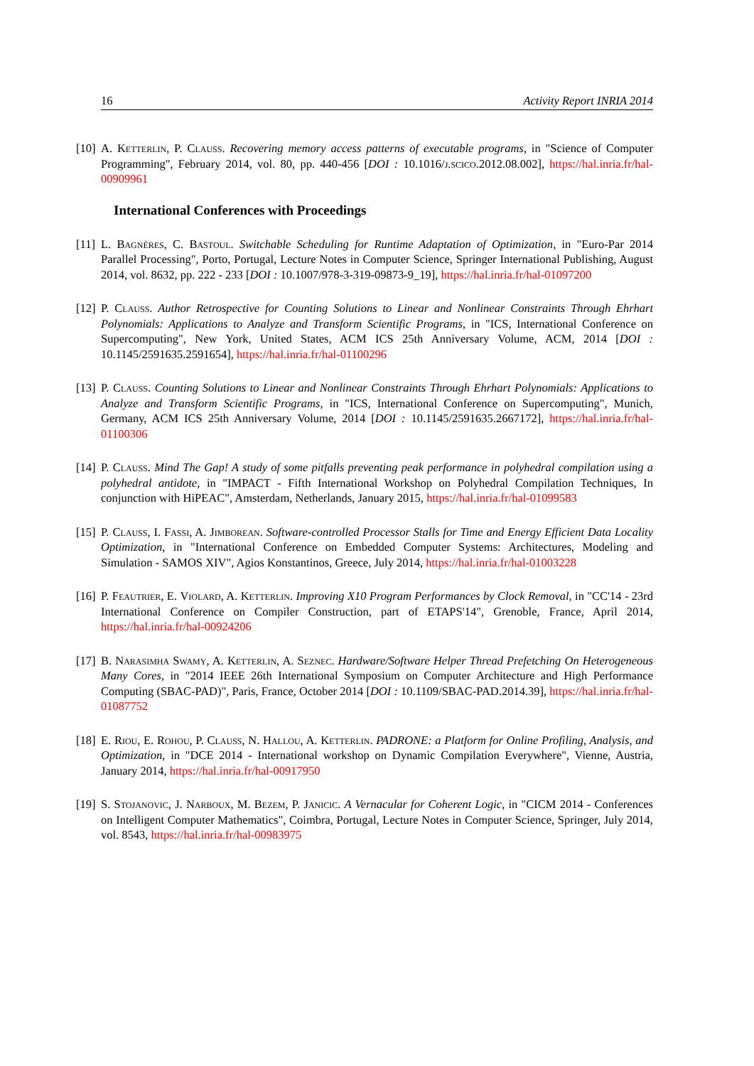16 Activity Report INRIA 2014
[10] A. Ketterlin, P. Clauss. Recovering memory access patterns of executable programs, in "Science of Computer Programming", February 2014, vol. 80, pp. 440-456 [DOI : 10.1016/j.scico.2012.08.002], https://hal.inria.fr/hal-00909961
International Conferences with Proceedings
[11] L. Bagnères, C. Bastoul. Switchable Scheduling for Runtime Adaptation of Optimization, in "Euro-Par 2014 Parallel Processing", Porto, Portugal, Lecture Notes in Computer Science, Springer International Publishing, August 2014, vol. 8632, pp. 222 - 233 [DOI : 10.1007/978-3-319-09873-9_19], https://hal.inria.fr/hal-01097200
[12] P. Clauss. Author Retrospective for Counting Solutions to Linear and Nonlinear Constraints Through Ehrhart Polynomials: Applications to Analyze and Transform Scientific Programs, in "ICS, International Conference on Supercomputing", New York, United States, ACM ICS 25th Anniversary Volume, ACM, 2014 [DOI : 10.1145/2591635.2591654], https://hal.inria.fr/hal-01100296
[13] P. Clauss. Counting Solutions to Linear and Nonlinear Constraints Through Ehrhart Polynomials: Applications to Analyze and Transform Scientific Programs, in "ICS, International Conference on Supercomputing", Munich, Germany, ACM ICS 25th Anniversary Volume, 2014 [DOI : 10.1145/2591635.2667172], https://hal.inria.fr/hal-01100306
[14] P. Clauss. Mind The Gap! A study of some pitfalls preventing peak performance in polyhedral compilation using a polyhedral antidote, in "IMPACT - Fifth International Workshop on Polyhedral Compilation Techniques, In conjunction with HiPEAC", Amsterdam, Netherlands, January 2015, https://hal.inria.fr/hal-01099583
[15] P. Clauss, I. Fassi, A. Jimborean. Software-controlled Processor Stalls for Time and Energy Efficient Data Locality Optimization, in "International Conference on Embedded Computer Systems: Architectures, Modeling and Simulation - SAMOS XIV", Agios Konstantinos, Greece, July 2014, https://hal.inria.fr/hal-01003228
[16] P. Feautrier, E. Violard, A. Ketterlin. Improving X10 Program Performances by Clock Removal, in "CC'14 - 23rd International Conference on Compiler Construction, part of ETAPS'14", Grenoble, France, April 2014, https://hal.inria.fr/hal-00924206
[17] B. Narasimha Swamy, A. Ketterlin, A. Seznec. Hardware/Software Helper Thread Prefetching On Heterogeneous Many Cores, in "2014 IEEE 26th International Symposium on Computer Architecture and High Performance Computing (SBAC-PAD)", Paris, France, October 2014 [DOI : 10.1109/SBAC-PAD.2014.39], https://hal.inria.fr/hal-01087752
[18] E. Riou, E. Rohou, P. Clauss, N. Hallou, A. Ketterlin. PADRONE: a Platform for Online Profiling, Analysis, and Optimization, in "DCE 2014 - International workshop on Dynamic Compilation Everywhere", Vienne, Austria, January 2014, https://hal.inria.fr/hal-00917950
[19] S. Stojanovic, J. Narboux, M. Bezem, P. Janicic. A Vernacular for Coherent Logic, in "CICM 2014 - Conferences on Intelligent Computer Mathematics", Coimbra, Portugal, Lecture Notes in Computer Science, Springer, July 2014, vol. 8543, https://hal.inria.fr/hal-00983975